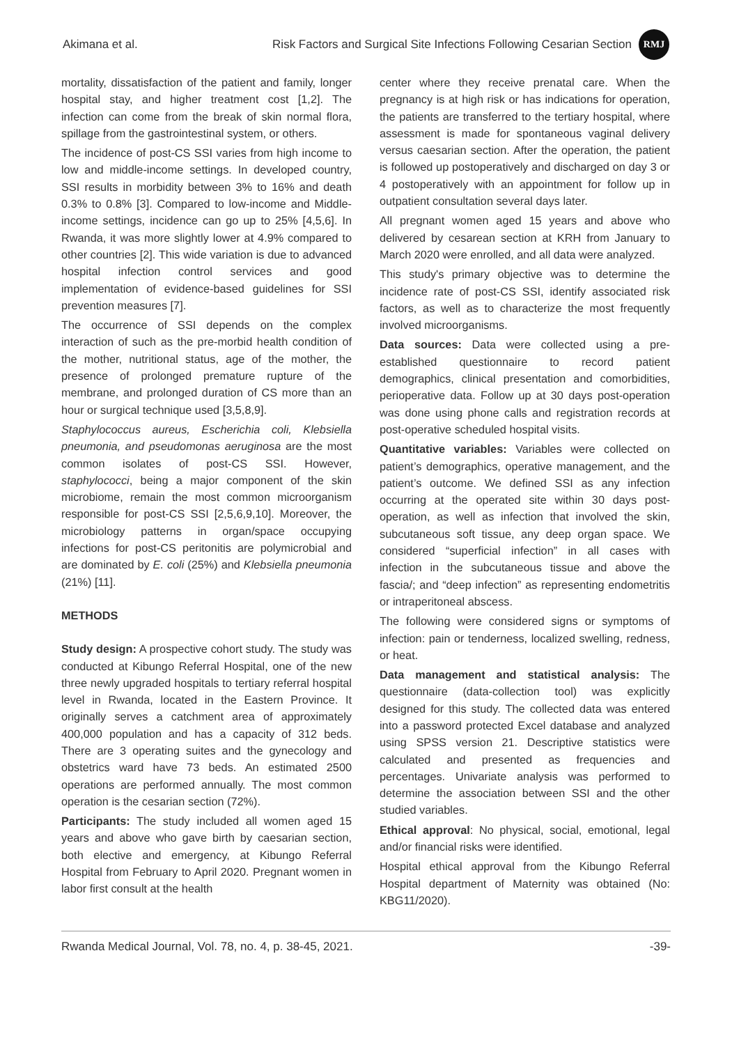Akimana et al. Risk Factors and Surgical Site Infections Following Cesarian Section RMJ
mortality, dissatisfaction of the patient and family, longer hospital stay, and higher treatment cost [1,2]. The infection can come from the break of skin normal flora, spillage from the gastrointestinal system, or others.
The incidence of post-CS SSI varies from high income to low and middle-income settings. In developed country, SSI results in morbidity between 3% to 16% and death 0.3% to 0.8% [3]. Compared to low-income and Middle-income settings, incidence can go up to 25% [4,5,6]. In Rwanda, it was more slightly lower at 4.9% compared to other countries [2]. This wide variation is due to advanced hospital infection control services and good implementation of evidence-based guidelines for SSI prevention measures [7].
The occurrence of SSI depends on the complex interaction of such as the pre-morbid health condition of the mother, nutritional status, age of the mother, the presence of prolonged premature rupture of the membrane, and prolonged duration of CS more than an hour or surgical technique used [3,5,8,9].
Staphylococcus aureus, Escherichia coli, Klebsiella pneumonia, and pseudomonas aeruginosa are the most common isolates of post-CS SSI. However, staphylococci, being a major component of the skin microbiome, remain the most common microorganism responsible for post-CS SSI [2,5,6,9,10]. Moreover, the microbiology patterns in organ/space occupying infections for post-CS peritonitis are polymicrobial and are dominated by E. coli (25%) and Klebsiella pneumonia (21%) [11].
METHODS
Study design: A prospective cohort study. The study was conducted at Kibungo Referral Hospital, one of the new three newly upgraded hospitals to tertiary referral hospital level in Rwanda, located in the Eastern Province. It originally serves a catchment area of approximately 400,000 population and has a capacity of 312 beds. There are 3 operating suites and the gynecology and obstetrics ward have 73 beds. An estimated 2500 operations are performed annually. The most common operation is the cesarian section (72%).
Participants: The study included all women aged 15 years and above who gave birth by caesarian section, both elective and emergency, at Kibungo Referral Hospital from February to April 2020. Pregnant women in labor first consult at the health
center where they receive prenatal care. When the pregnancy is at high risk or has indications for operation, the patients are transferred to the tertiary hospital, where assessment is made for spontaneous vaginal delivery versus caesarian section. After the operation, the patient is followed up postoperatively and discharged on day 3 or 4 postoperatively with an appointment for follow up in outpatient consultation several days later.
All pregnant women aged 15 years and above who delivered by cesarean section at KRH from January to March 2020 were enrolled, and all data were analyzed.
This study's primary objective was to determine the incidence rate of post-CS SSI, identify associated risk factors, as well as to characterize the most frequently involved microorganisms.
Data sources: Data were collected using a pre-established questionnaire to record patient demographics, clinical presentation and comorbidities, perioperative data. Follow up at 30 days post-operation was done using phone calls and registration records at post-operative scheduled hospital visits.
Quantitative variables: Variables were collected on patient’s demographics, operative management, and the patient’s outcome. We defined SSI as any infection occurring at the operated site within 30 days post-operation, as well as infection that involved the skin, subcutaneous soft tissue, any deep organ space. We considered “superficial infection” in all cases with infection in the subcutaneous tissue and above the fascia/; and “deep infection” as representing endometritis or intraperitoneal abscess.
The following were considered signs or symptoms of infection: pain or tenderness, localized swelling, redness, or heat.
Data management and statistical analysis: The questionnaire (data-collection tool) was explicitly designed for this study. The collected data was entered into a password protected Excel database and analyzed using SPSS version 21. Descriptive statistics were calculated and presented as frequencies and percentages. Univariate analysis was performed to determine the association between SSI and the other studied variables.
Ethical approval: No physical, social, emotional, legal and/or financial risks were identified.
Hospital ethical approval from the Kibungo Referral Hospital department of Maternity was obtained (No: KBG11/2020).
Rwanda Medical Journal, Vol. 78, no. 4, p. 38-45, 2021. -39-